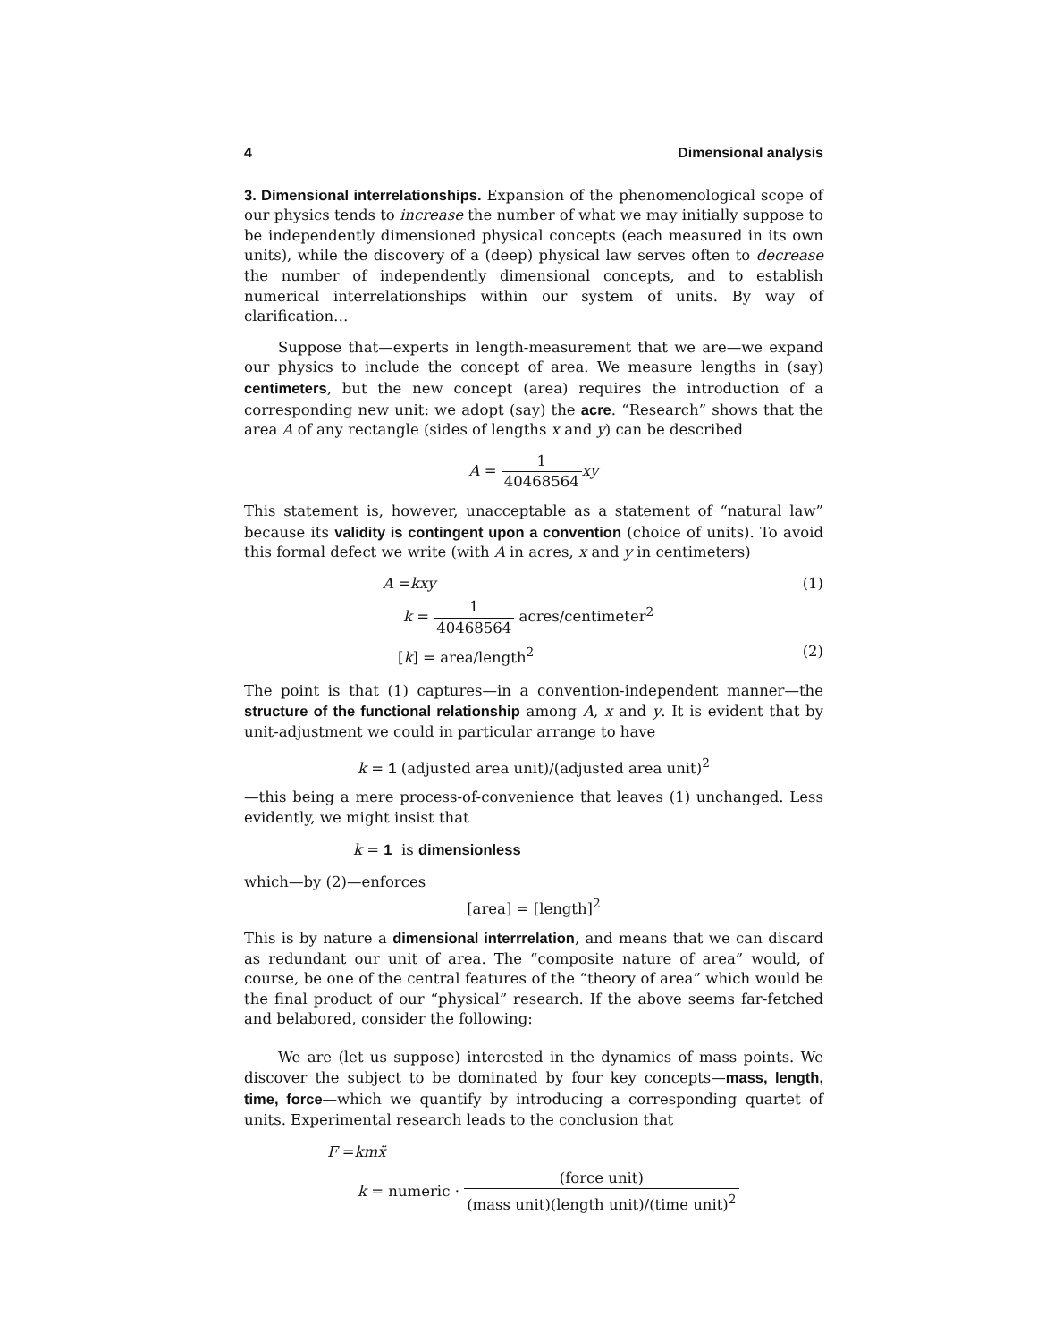4 Dimensional analysis
3. Dimensional interrelationships. Expansion of the phenomenological scope of our physics tends to increase the number of what we may initially suppose to be independently dimensioned physical concepts (each measured in its own units), while the discovery of a (deep) physical law serves often to decrease the number of independently dimensional concepts, and to establish numerical interrelationships within our system of units. By way of clarification…
Suppose that—experts in length-measurement that we are—we expand our physics to include the concept of area. We measure lengths in (say) centimeters, but the new concept (area) requires the introduction of a corresponding new unit: we adopt (say) the acre. “Research” shows that the area A of any rectangle (sides of lengths x and y) can be described
A = 1 40468564 xy
This statement is, however, unacceptable as a statement of “natural law” because its validity is contingent upon a convention (choice of units). To avoid this formal defect we write (with A in acres, x and y in centimeters)
A =kxy (1)
k = 1 40468564 acres/centimeter<sup>2</sup>
[k] = area/length<sup>2</sup> (2)
The point is that (1) captures—in a convention-independent manner—the structure of the functional relationship among A, x and y. It is evident that by unit-adjustment we could in particular arrange to have
k = 1 (adjusted area unit)/(adjusted area unit)<sup>2</sup>
—this being a mere process-of-convenience that leaves (1) unchanged. Less evidently, we might insist that
k = 1 is dimensionless
which—by (2)—enforces
[area] = [length]<sup>2</sup>
This is by nature a dimensional interrrelation, and means that we can discard as redundant our unit of area. The “composite nature of area” would, of course, be one of the central features of the “theory of area” which would be the final product of our “physical” research. If the above seems far-fetched and belabored, consider the following:
We are (let us suppose) interested in the dynamics of mass points. We discover the subject to be dominated by four key concepts—mass, length, time, force—which we quantify by introducing a corresponding quartet of units. Experimental research leads to the conclusion that
F =km ẍ
k = numeric · (force unit) (mass unit)(length unit)/(time unit)<sup>2</sup>